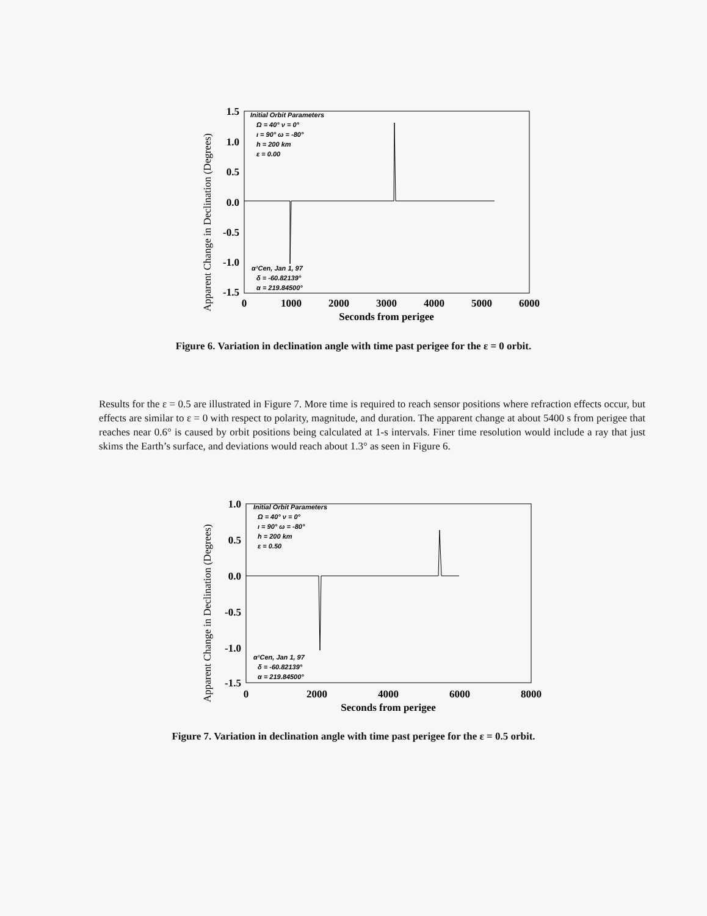Apparent Change in Declination (Degrees)
1.5
1.0
0.5
0.0
-0.5
-1.0
-1.5
0
1000
2000
3000
4000
5000
6000
Seconds from perigee
Initial Orbit Parameters
Ω = 40° ν = 0°
ι = 90° ω = -80°
h = 200 km
ε = 0.00
α¹Cen, Jan 1, 97
δ = -60.82139°
α = 219.84500°
Figure 6. Variation in declination angle with time past perigee for the ε = 0 orbit.
Results for the ε = 0.5 are illustrated in Figure 7. More time is required to reach sensor positions where refraction effects occur, but effects are similar to ε = 0 with respect to polarity, magnitude, and duration. The apparent change at about 5400 s from perigee that reaches near 0.6° is caused by orbit positions being calculated at 1-s intervals. Finer time resolution would include a ray that just skims the Earth’s surface, and deviations would reach about 1.3° as seen in Figure 6.
Apparent Change in Declination (Degrees)
1.0
0.5
0.0
-0.5
-1.0
-1.5
0
2000
4000
6000
8000
Seconds from perigee
Initial Orbit Parameters
Ω = 40° ν = 0°
ι = 90° ω = -80°
h = 200 km
ε = 0.50
α¹Cen, Jan 1, 97
δ = -60.82139°
α = 219.84500°
Figure 7. Variation in declination angle with time past perigee for the ε = 0.5 orbit.